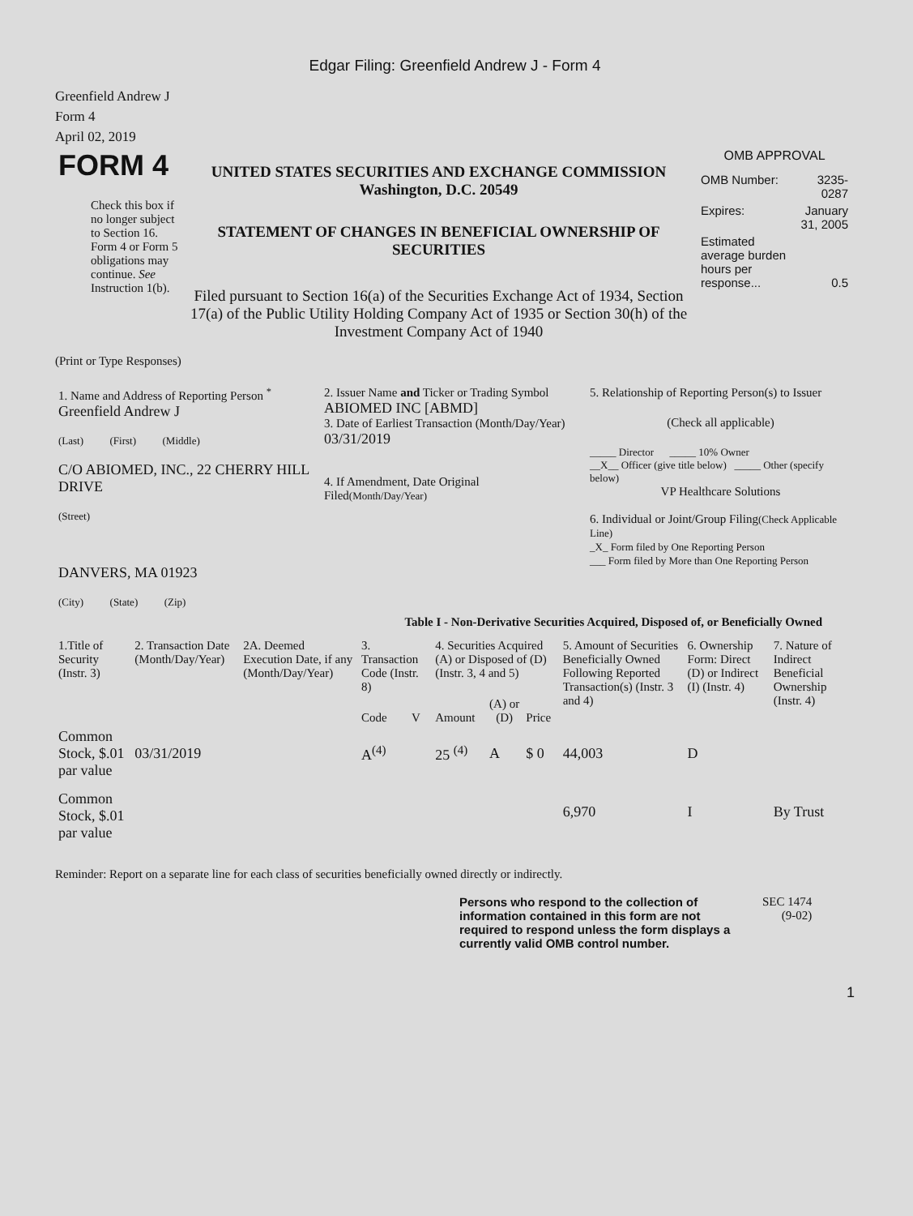Edgar Filing: Greenfield Andrew J - Form 4
Greenfield Andrew J
Form 4
April 02, 2019
| FORM 4 Check this box if no longer subject to Section 16. Form 4 or Form 5 obligations may continue. See Instruction 1(b). | UNITED STATES SECURITIES AND EXCHANGE COMMISSION Washington, D.C. 20549 STATEMENT OF CHANGES IN BENEFICIAL OWNERSHIP OF SECURITIES Filed pursuant to Section 16(a) of the Securities Exchange Act of 1934, Section 17(a) of the Public Utility Holding Company Act of 1935 or Section 30(h) of the Investment Company Act of 1940 | OMB APPROVAL / OMB Number: / 3235-0287 / / Expires: / January 31, 2005 / / Estimated average burden hours per response... / 0.5 / |
(Print or Type Responses)
| 1. Name and Address of Reporting Person <sup>*</sup> Greenfield Andrew J (Last) (First) (Middle) C/O ABIOMED, INC., 22 CHERRY HILL DRIVE (Street) DANVERS, MA 01923 (City) (State) (Zip) | 2. Issuer Name and Ticker or Trading Symbol ABIOMED INC [ABMD] 3. Date of Earliest Transaction (Month/Day/Year) 03/31/2019 4. If Amendment, Date Original Filed (Month/Day/Year) | 5. Relationship of Reporting Person(s) to Issuer (Check all applicable) _____ Director _____ 10% Owner __X__ Officer (give title below) _____ Other (specify below) VP Healthcare Solutions 6. Individual or Joint/Group Filing (Check Applicable Line) _X_ Form filed by One Reporting Person ___ Form filed by More than One Reporting Person |
Table I - Non-Derivative Securities Acquired, Disposed of, or Beneficially Owned
| 1.Title of Security (Instr. 3) | 2. Transaction Date (Month/Day/Year) | 2A. Deemed Execution Date, if any (Month/Day/Year) | 3. Transaction Code (Instr. 8) | | 4. Securities Acquired (A) or Disposed of (D) (Instr. 3, 4 and 5) | | | 5. Amount of Securities Beneficially Owned Following Reported Transaction(s) (Instr. 3 and 4) | 6. Ownership Form: Direct (D) or Indirect (I) (Instr. 4) | 7. Nature of Indirect Beneficial Ownership (Instr. 4) |
| --- | --- | --- | --- | --- | --- | --- | --- | --- | --- | --- |
| | | | Code | V | Amount | (A) or (D) | Price | | | |
| Common Stock, $.01 par value | 03/31/2019 | | A<sup>(4)</sup> | | 25 <sup>(4)</sup> | A | $ 0 | 44,003 | D | |
| Common Stock, $.01 par value | | | | | | | | 6,970 | I | By Trust |
Reminder: Report on a separate line for each class of securities beneficially owned directly or indirectly.
| Persons who respond to the collection of information contained in this form are not required to respond unless the form displays a currently valid OMB control number. | SEC 1474 (9-02) |
1